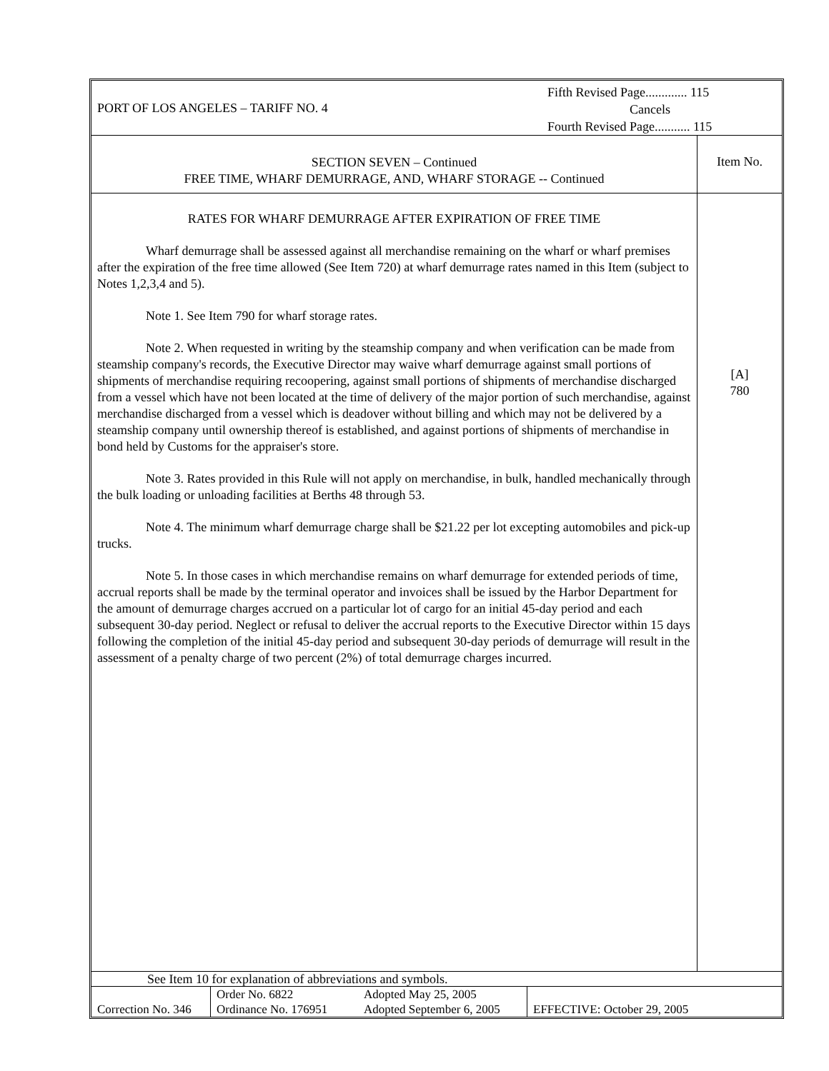| PORT OF LOS ANGELES – TARIFF NO. 4 | Fifth Revised Page............. 115 Cancels Fourth Revised Page........... 115 |
| SECTION SEVEN – Continued FREE TIME, WHARF DEMURRAGE, AND, WHARF STORAGE -- Continued | Item No. |
| RATES FOR WHARF DEMURRAGE AFTER EXPIRATION OF FREE TIME Wharf demurrage shall be assessed against all merchandise remaining on the wharf or wharf premises after the expiration of the free time allowed (See Item 720) at wharf demurrage rates named in this Item (subject to Notes 1,2,3,4 and 5). Note 1. See Item 790 for wharf storage rates. Note 2. When requested in writing by the steamship company and when verification can be made from steamship company's records, the Executive Director may waive wharf demurrage against small portions of shipments of merchandise requiring recoopering, against small portions of shipments of merchandise discharged from a vessel which have not been located at the time of delivery of the major portion of such merchandise, against merchandise discharged from a vessel which is deadover without billing and which may not be delivered by a steamship company until ownership thereof is established, and against portions of shipments of merchandise in bond held by Customs for the appraiser's store. Note 3. Rates provided in this Rule will not apply on merchandise, in bulk, handled mechanically through the bulk loading or unloading facilities at Berths 48 through 53. Note 4. The minimum wharf demurrage charge shall be $21.22 per lot excepting automobiles and pick-up trucks. Note 5. In those cases in which merchandise remains on wharf demurrage for extended periods of time, accrual reports shall be made by the terminal operator and invoices shall be issued by the Harbor Department for the amount of demurrage charges accrued on a particular lot of cargo for an initial 45-day period and each subsequent 30-day period. Neglect or refusal to deliver the accrual reports to the Executive Director within 15 days following the completion of the initial 45-day period and subsequent 30-day periods of demurrage will result in the assessment of a penalty charge of two percent (2%) of total demurrage charges incurred. | [A] 780 |
See Item 10 for explanation of abbreviations and symbols.
| Correction No. 346 | Order No. 6822 Ordinance No. 176951 | Adopted May 25, 2005 Adopted September 6, 2005 | EFFECTIVE: October 29, 2005 |